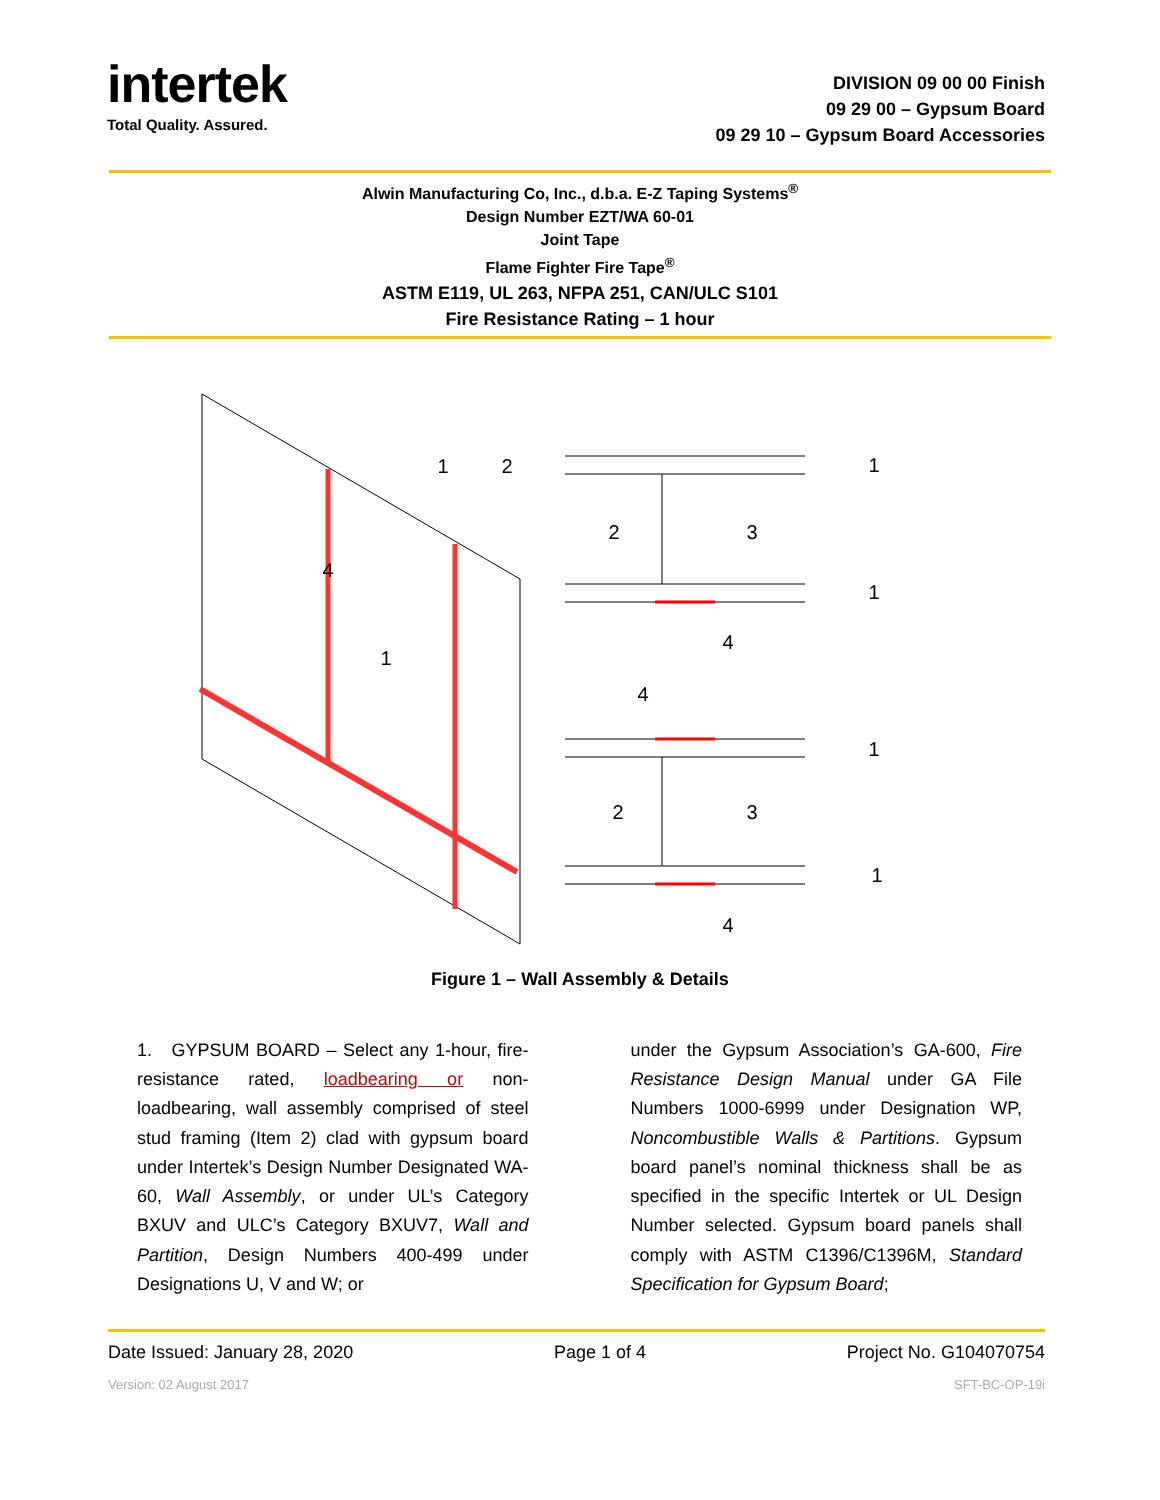intertek
Total Quality. Assured.
DIVISION 09 00 00 Finish
09 29 00 – Gypsum Board
09 29 10 – Gypsum Board Accessories
Alwin Manufacturing Co, Inc., d.b.a. E-Z Taping Systems<sup>®</sup>
Design Number EZT/WA 60-01
Joint Tape
Flame Fighter Fire Tape<sup>®</sup>
ASTM E119, UL 263, NFPA 251, CAN/ULC S101
Fire Resistance Rating – 1 hour
1
2
4
1
1
2
3
1
4
4
1
2
3
1
4
Figure 1 – Wall Assembly & Details
1. GYPSUM BOARD – Select any 1-hour, fire-resistance rated, loadbearing or non-loadbearing, wall assembly comprised of steel stud framing (Item 2) clad with gypsum board under Intertek’s Design Number Designated WA-60, Wall Assembly, or under UL’s Category BXUV and ULC’s Category BXUV7, Wall and Partition, Design Numbers 400-499 under Designations U, V and W; or
under the Gypsum Association’s GA-600, Fire Resistance Design Manual under GA File Numbers 1000-6999 under Designation WP, Noncombustible Walls & Partitions. Gypsum board panel’s nominal thickness shall be as specified in the specific Intertek or UL Design Number selected. Gypsum board panels shall comply with ASTM C1396/C1396M, Standard Specification for Gypsum Board;
Date Issued: January 28, 2020 Page 1 of 4 Project No. G104070754
Version: 02 August 2017 SFT-BC-OP-19i